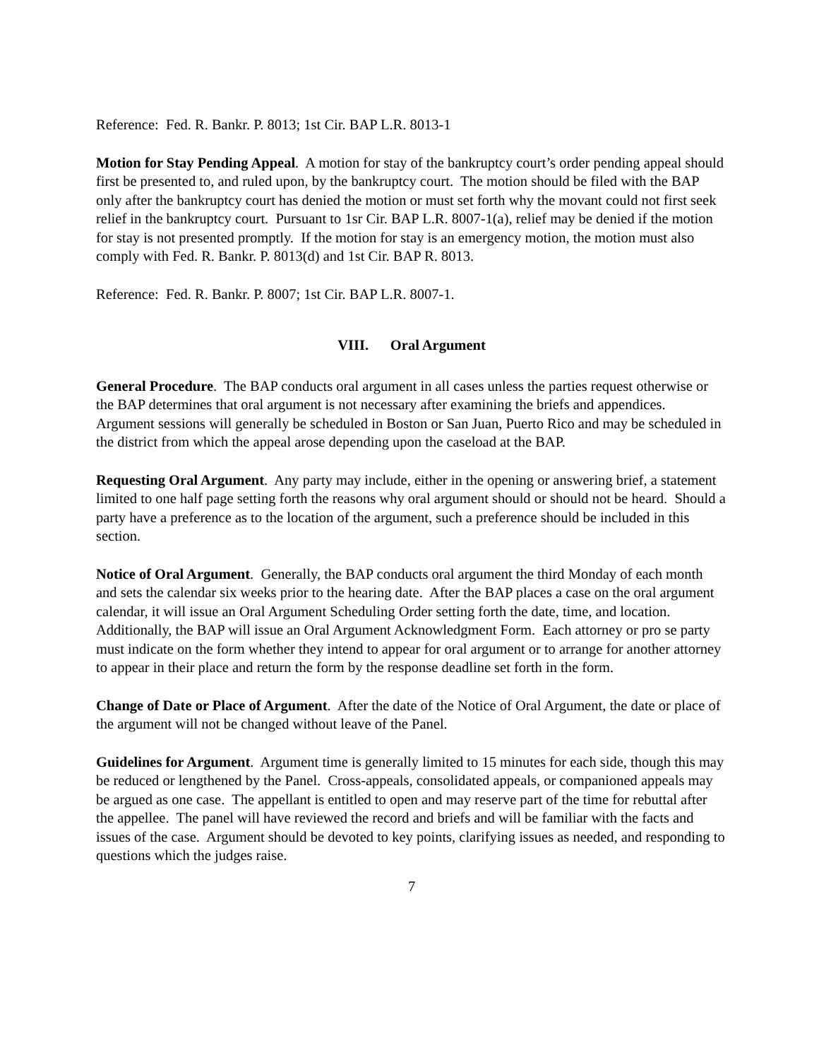Reference: Fed. R. Bankr. P. 8013; 1st Cir. BAP L.R. 8013-1
Motion for Stay Pending Appeal. A motion for stay of the bankruptcy court’s order pending appeal should first be presented to, and ruled upon, by the bankruptcy court. The motion should be filed with the BAP only after the bankruptcy court has denied the motion or must set forth why the movant could not first seek relief in the bankruptcy court. Pursuant to 1sr Cir. BAP L.R. 8007-1(a), relief may be denied if the motion for stay is not presented promptly. If the motion for stay is an emergency motion, the motion must also comply with Fed. R. Bankr. P. 8013(d) and 1st Cir. BAP R. 8013.
Reference: Fed. R. Bankr. P. 8007; 1st Cir. BAP L.R. 8007-1.
VIII. Oral Argument
General Procedure. The BAP conducts oral argument in all cases unless the parties request otherwise or the BAP determines that oral argument is not necessary after examining the briefs and appendices. Argument sessions will generally be scheduled in Boston or San Juan, Puerto Rico and may be scheduled in the district from which the appeal arose depending upon the caseload at the BAP.
Requesting Oral Argument. Any party may include, either in the opening or answering brief, a statement limited to one half page setting forth the reasons why oral argument should or should not be heard. Should a party have a preference as to the location of the argument, such a preference should be included in this section.
Notice of Oral Argument. Generally, the BAP conducts oral argument the third Monday of each month and sets the calendar six weeks prior to the hearing date. After the BAP places a case on the oral argument calendar, it will issue an Oral Argument Scheduling Order setting forth the date, time, and location. Additionally, the BAP will issue an Oral Argument Acknowledgment Form. Each attorney or pro se party must indicate on the form whether they intend to appear for oral argument or to arrange for another attorney to appear in their place and return the form by the response deadline set forth in the form.
Change of Date or Place of Argument. After the date of the Notice of Oral Argument, the date or place of the argument will not be changed without leave of the Panel.
Guidelines for Argument. Argument time is generally limited to 15 minutes for each side, though this may be reduced or lengthened by the Panel. Cross-appeals, consolidated appeals, or companioned appeals may be argued as one case. The appellant is entitled to open and may reserve part of the time for rebuttal after the appellee. The panel will have reviewed the record and briefs and will be familiar with the facts and issues of the case. Argument should be devoted to key points, clarifying issues as needed, and responding to questions which the judges raise.
7